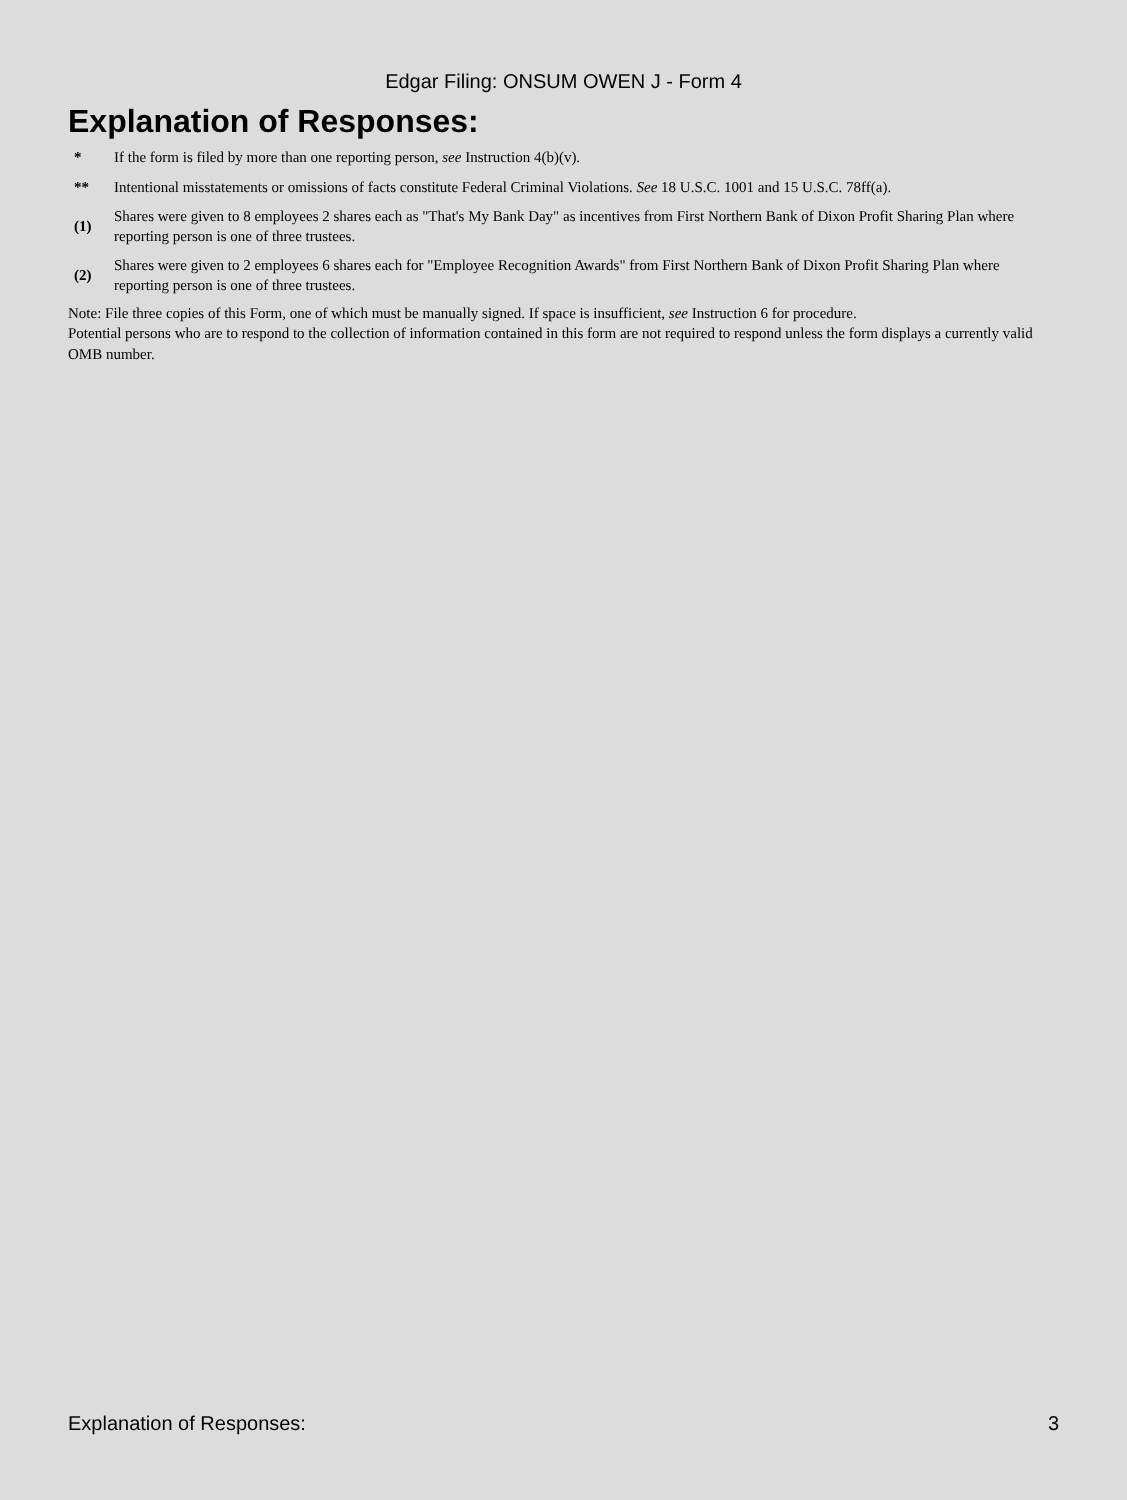Edgar Filing: ONSUM OWEN J - Form 4
Explanation of Responses:
| * | If the form is filed by more than one reporting person, see Instruction 4(b)(v). |
| ** | Intentional misstatements or omissions of facts constitute Federal Criminal Violations. See 18 U.S.C. 1001 and 15 U.S.C. 78ff(a). |
| (1) | Shares were given to 8 employees 2 shares each as "That's My Bank Day" as incentives from First Northern Bank of Dixon Profit Sharing Plan where reporting person is one of three trustees. |
| (2) | Shares were given to 2 employees 6 shares each for "Employee Recognition Awards" from First Northern Bank of Dixon Profit Sharing Plan where reporting person is one of three trustees. |
Note: File three copies of this Form, one of which must be manually signed. If space is insufficient, see Instruction 6 for procedure.
Potential persons who are to respond to the collection of information contained in this form are not required to respond unless the form displays a currently valid OMB number.
Explanation of Responses: 3